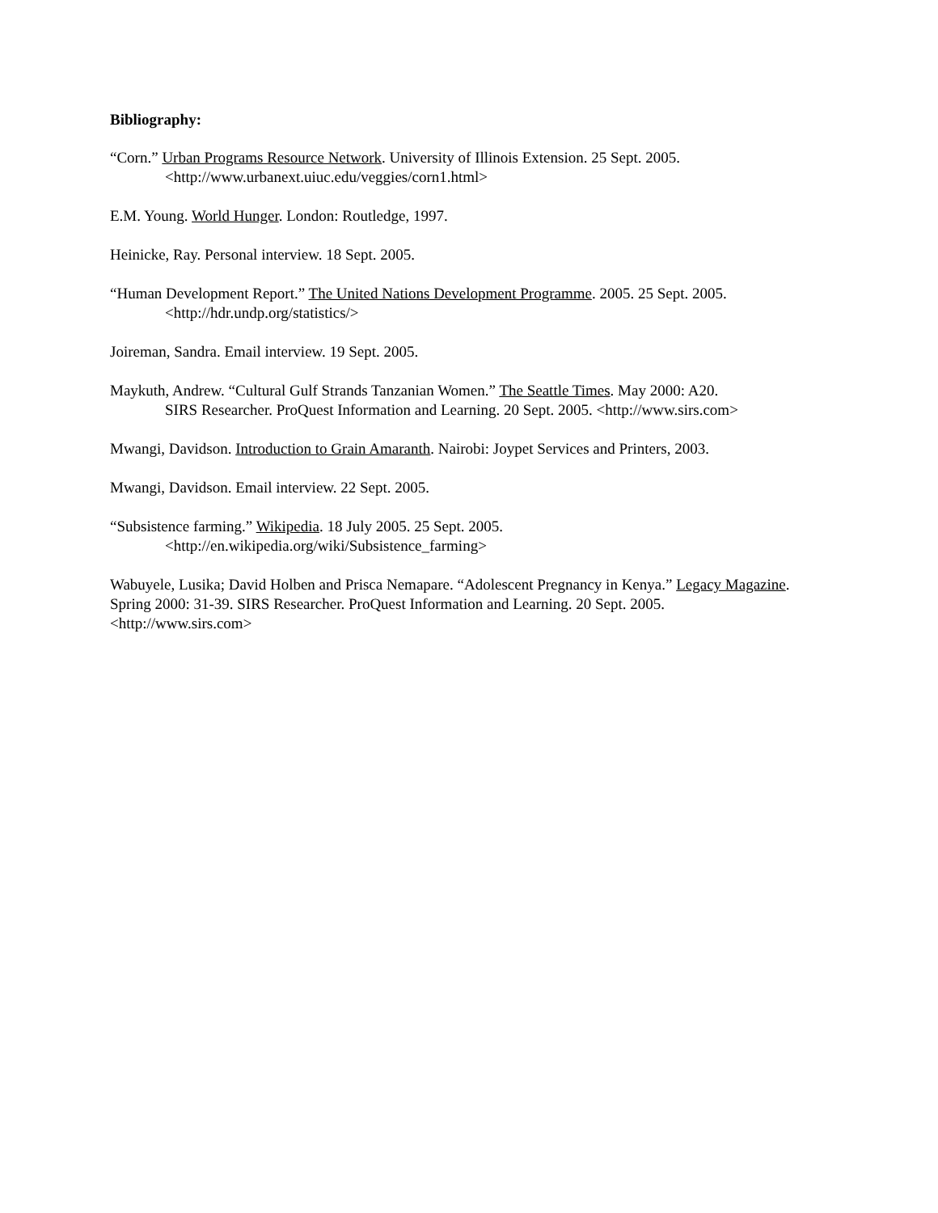Bibliography:
“Corn.” Urban Programs Resource Network. University of Illinois Extension. 25 Sept. 2005.
<http://www.urbanext.uiuc.edu/veggies/corn1.html>
E.M. Young. World Hunger. London: Routledge, 1997.
Heinicke, Ray. Personal interview. 18 Sept. 2005.
“Human Development Report.” The United Nations Development Programme. 2005. 25 Sept. 2005.
<http://hdr.undp.org/statistics/>
Joireman, Sandra. Email interview. 19 Sept. 2005.
Maykuth, Andrew. “Cultural Gulf Strands Tanzanian Women.” The Seattle Times. May 2000: A20.
SIRS Researcher. ProQuest Information and Learning. 20 Sept. 2005. <http://www.sirs.com>
Mwangi, Davidson. Introduction to Grain Amaranth. Nairobi: Joypet Services and Printers, 2003.
Mwangi, Davidson. Email interview. 22 Sept. 2005.
“Subsistence farming.” Wikipedia. 18 July 2005. 25 Sept. 2005.
<http://en.wikipedia.org/wiki/Subsistence_farming>
Wabuyele, Lusika; David Holben and Prisca Nemapare. “Adolescent Pregnancy in Kenya.” Legacy Magazine. Spring 2000: 31-39. SIRS Researcher. ProQuest Information and Learning. 20 Sept. 2005. <http://www.sirs.com>